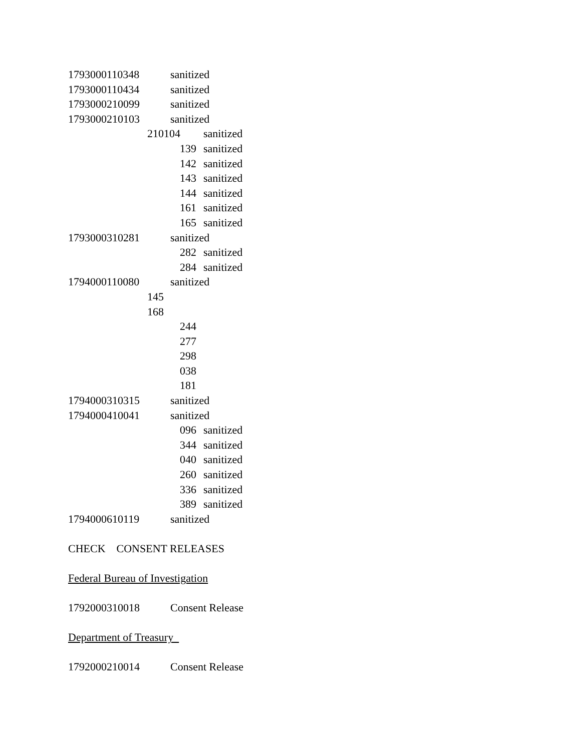| 1793000110348 | sanitized | |
| 1793000110434 | sanitized | |
| 1793000210099 | sanitized | |
| 1793000210103 | sanitized | |
| | 210104 | sanitized |
| | 139 | sanitized |
| | 142 | sanitized |
| | 143 | sanitized |
| | 144 | sanitized |
| | 161 | sanitized |
| | 165 | sanitized |
| 1793000310281 | sanitized | |
| | 282 | sanitized |
| | 284 | sanitized |
| 1794000110080 | sanitized | |
| | 145 | |
| | 168 | |
| | 244 | |
| | 277 | |
| | 298 | |
| | 038 | |
| | 181 | |
| 1794000310315 | sanitized | |
| 1794000410041 | sanitized | |
| | 096 | sanitized |
| | 344 | sanitized |
| | 040 | sanitized |
| | 260 | sanitized |
| | 336 | sanitized |
| | 389 | sanitized |
| 1794000610119 | sanitized | |
CHECK CONSENT RELEASES
Federal Bureau of Investigation
1792000310018 Consent Release
Department of Treasury
1792000210014 Consent Release